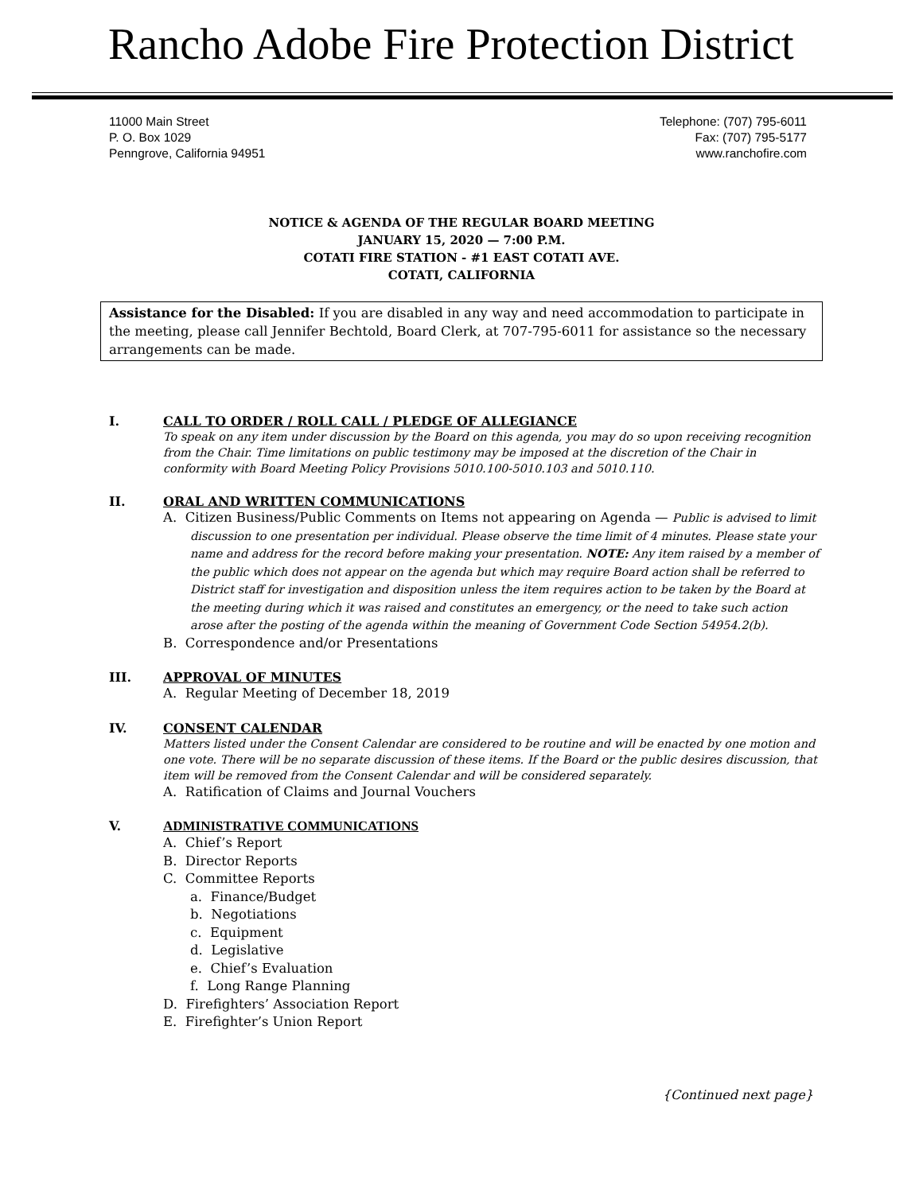Rancho Adobe Fire Protection District
11000 Main Street
P. O. Box 1029
Penngrove, California 94951
Telephone: (707) 795-6011
Fax: (707) 795-5177
www.ranchofire.com
NOTICE & AGENDA OF THE REGULAR BOARD MEETING
JANUARY 15, 2020 — 7:00 P.M.
COTATI FIRE STATION - #1 EAST COTATI AVE.
COTATI, CALIFORNIA
Assistance for the Disabled: If you are disabled in any way and need accommodation to participate in the meeting, please call Jennifer Bechtold, Board Clerk, at 707-795-6011 for assistance so the necessary arrangements can be made.
I. CALL TO ORDER / ROLL CALL / PLEDGE OF ALLEGIANCE
To speak on any item under discussion by the Board on this agenda, you may do so upon receiving recognition from the Chair. Time limitations on public testimony may be imposed at the discretion of the Chair in conformity with Board Meeting Policy Provisions 5010.100-5010.103 and 5010.110.
II. ORAL AND WRITTEN COMMUNICATIONS
A. Citizen Business/Public Comments on Items not appearing on Agenda — Public is advised to limit discussion to one presentation per individual. Please observe the time limit of 4 minutes. Please state your name and address for the record before making your presentation. NOTE: Any item raised by a member of the public which does not appear on the agenda but which may require Board action shall be referred to District staff for investigation and disposition unless the item requires action to be taken by the Board at the meeting during which it was raised and constitutes an emergency, or the need to take such action arose after the posting of the agenda within the meaning of Government Code Section 54954.2(b).
B. Correspondence and/or Presentations
III. APPROVAL OF MINUTES
A. Regular Meeting of December 18, 2019
IV. CONSENT CALENDAR
Matters listed under the Consent Calendar are considered to be routine and will be enacted by one motion and one vote. There will be no separate discussion of these items. If the Board or the public desires discussion, that item will be removed from the Consent Calendar and will be considered separately.
A. Ratification of Claims and Journal Vouchers
V. ADMINISTRATIVE COMMUNICATIONS
A. Chief’s Report
B. Director Reports
C. Committee Reports
a. Finance/Budget
b. Negotiations
c. Equipment
d. Legislative
e. Chief’s Evaluation
f. Long Range Planning
D. Firefighters’ Association Report
E. Firefighter’s Union Report
{Continued next page}